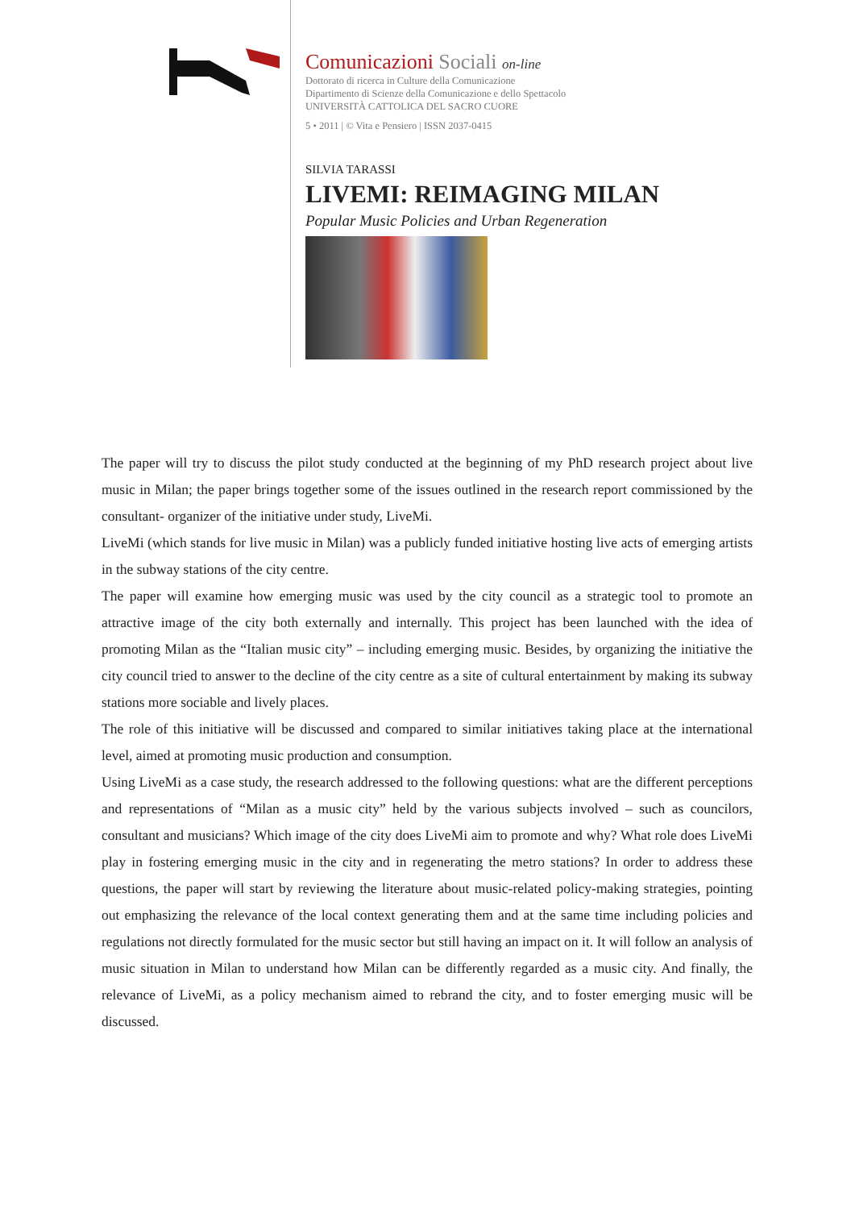Comunicazioni Sociali on-line
Dottorato di ricerca in Culture della Comunicazione
Dipartimento di Scienze della Comunicazione e dello Spettacolo
UNIVERSITÀ CATTOLICA DEL SACRO CUORE
5 • 2011 | © Vita e Pensiero | ISSN 2037-0415
SILVIA TARASSI
LIVEMI: REIMAGING MILAN
Popular Music Policies and Urban Regeneration
The paper will try to discuss the pilot study conducted at the beginning of my PhD research project about live music in Milan; the paper brings together some of the issues outlined in the research report commissioned by the consultant- organizer of the initiative under study, LiveMi.
LiveMi (which stands for live music in Milan) was a publicly funded initiative hosting live acts of emerging artists in the subway stations of the city centre.
The paper will examine how emerging music was used by the city council as a strategic tool to promote an attractive image of the city both externally and internally. This project has been launched with the idea of promoting Milan as the “Italian music city” – including emerging music. Besides, by organizing the initiative the city council tried to answer to the decline of the city centre as a site of cultural entertainment by making its subway stations more sociable and lively places.
The role of this initiative will be discussed and compared to similar initiatives taking place at the international level, aimed at promoting music production and consumption.
Using LiveMi as a case study, the research addressed to the following questions: what are the different perceptions and representations of “Milan as a music city” held by the various subjects involved – such as councilors, consultant and musicians? Which image of the city does LiveMi aim to promote and why? What role does LiveMi play in fostering emerging music in the city and in regenerating the metro stations? In order to address these questions, the paper will start by reviewing the literature about music-related policy-making strategies, pointing out emphasizing the relevance of the local context generating them and at the same time including policies and regulations not directly formulated for the music sector but still having an impact on it. It will follow an analysis of music situation in Milan to understand how Milan can be differently regarded as a music city. And finally, the relevance of LiveMi, as a policy mechanism aimed to rebrand the city, and to foster emerging music will be discussed.